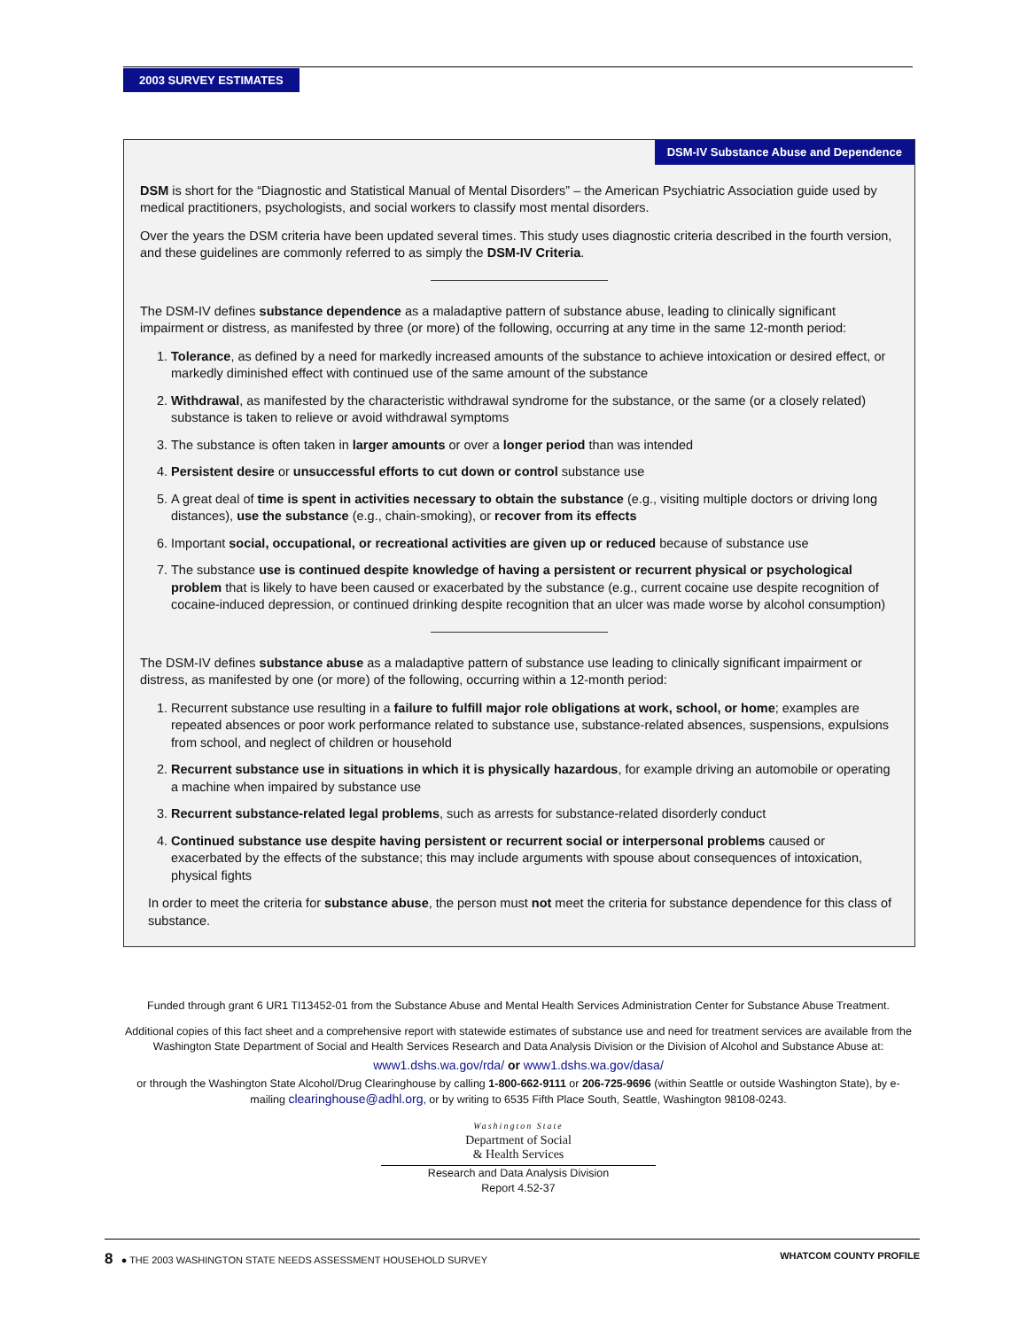2003 SURVEY ESTIMATES
DSM-IV Substance Abuse and Dependence
DSM is short for the “Diagnostic and Statistical Manual of Mental Disorders” – the American Psychiatric Association guide used by medical practitioners, psychologists, and social workers to classify most mental disorders.
Over the years the DSM criteria have been updated several times. This study uses diagnostic criteria described in the fourth version, and these guidelines are commonly referred to as simply the DSM-IV Criteria.
The DSM-IV defines substance dependence as a maladaptive pattern of substance abuse, leading to clinically significant impairment or distress, as manifested by three (or more) of the following, occurring at any time in the same 12-month period:
1. Tolerance, as defined by a need for markedly increased amounts of the substance to achieve intoxication or desired effect, or markedly diminished effect with continued use of the same amount of the substance
2. Withdrawal, as manifested by the characteristic withdrawal syndrome for the substance, or the same (or a closely related) substance is taken to relieve or avoid withdrawal symptoms
3. The substance is often taken in larger amounts or over a longer period than was intended
4. Persistent desire or unsuccessful efforts to cut down or control substance use
5. A great deal of time is spent in activities necessary to obtain the substance (e.g., visiting multiple doctors or driving long distances), use the substance (e.g., chain-smoking), or recover from its effects
6. Important social, occupational, or recreational activities are given up or reduced because of substance use
7. The substance use is continued despite knowledge of having a persistent or recurrent physical or psychological problem that is likely to have been caused or exacerbated by the substance (e.g., current cocaine use despite recognition of cocaine-induced depression, or continued drinking despite recognition that an ulcer was made worse by alcohol consumption)
The DSM-IV defines substance abuse as a maladaptive pattern of substance use leading to clinically significant impairment or distress, as manifested by one (or more) of the following, occurring within a 12-month period:
1. Recurrent substance use resulting in a failure to fulfill major role obligations at work, school, or home; examples are repeated absences or poor work performance related to substance use, substance-related absences, suspensions, expulsions from school, and neglect of children or household
2. Recurrent substance use in situations in which it is physically hazardous, for example driving an automobile or operating a machine when impaired by substance use
3. Recurrent substance-related legal problems, such as arrests for substance-related disorderly conduct
4. Continued substance use despite having persistent or recurrent social or interpersonal problems caused or exacerbated by the effects of the substance; this may include arguments with spouse about consequences of intoxication, physical fights
In order to meet the criteria for substance abuse, the person must not meet the criteria for substance dependence for this class of substance.
Funded through grant 6 UR1 TI13452-01 from the Substance Abuse and Mental Health Services Administration Center for Substance Abuse Treatment.
Additional copies of this fact sheet and a comprehensive report with statewide estimates of substance use and need for treatment services are available from the Washington State Department of Social and Health Services Research and Data Analysis Division or the Division of Alcohol and Substance Abuse at:
www1.dshs.wa.gov/rda/ or www1.dshs.wa.gov/dasa/
or through the Washington State Alcohol/Drug Clearinghouse by calling 1-800-662-9111 or 206-725-9696 (within Seattle or outside Washington State), by e-mailing clearinghouse@adhl.org, or by writing to 6535 Fifth Place South, Seattle, Washington 98108-0243.
Washington State
Department of Social
& Health Services
Research and Data Analysis Division
Report 4.52-37
8 ● THE 2003 WASHINGTON STATE NEEDS ASSESSMENT HOUSEHOLD SURVEY WHATCOM COUNTY PROFILE